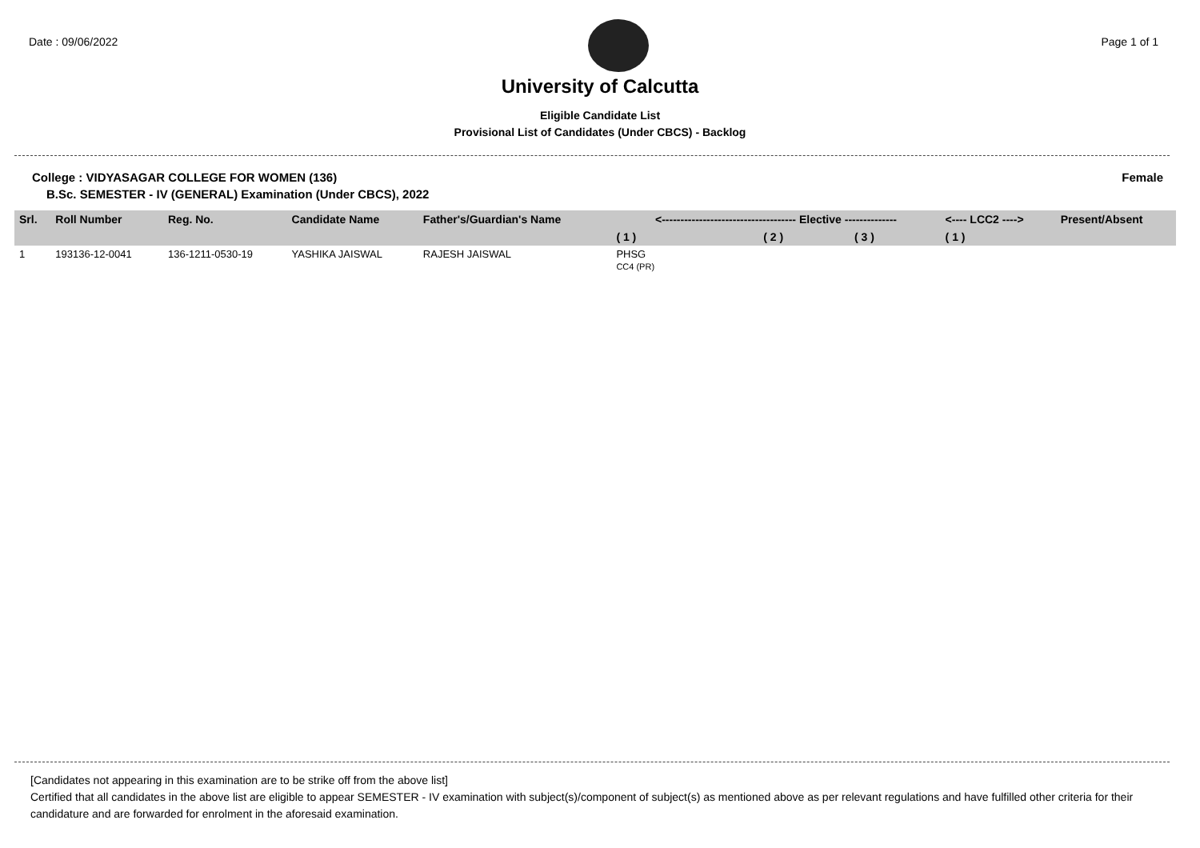Date : 09/06/2022 Page 1 of 1
University of Calcutta
Eligible Candidate List
Provisional List of Candidates (Under CBCS) - Backlog
College : VIDYASAGAR COLLEGE FOR WOMEN (136) Female
B.Sc. SEMESTER - IV (GENERAL) Examination (Under CBCS), 2022
| Srl. | Roll Number | Reg. No. | Candidate Name | Father's/Guardian's Name | <------------------------------------ Elective -------------- | | | <---- LCC2 ----> | Present/Absent |
| --- | --- | --- | --- | --- | --- | --- | --- | --- | --- |
| | | | | | ( 1 ) | ( 2 ) | ( 3 ) | ( 1 ) | |
| 1 | 193136-12-0041 | 136-1211-0530-19 | YASHIKA JAISWAL | RAJESH JAISWAL | PHSG CC4 (PR) | | | | |
[Candidates not appearing in this examination are to be strike off from the above list]
Certified that all candidates in the above list are eligible to appear SEMESTER - IV examination with subject(s)/component of subject(s) as mentioned above as per relevant regulations and have fulfilled other criteria for their candidature and are forwarded for enrolment in the aforesaid examination.